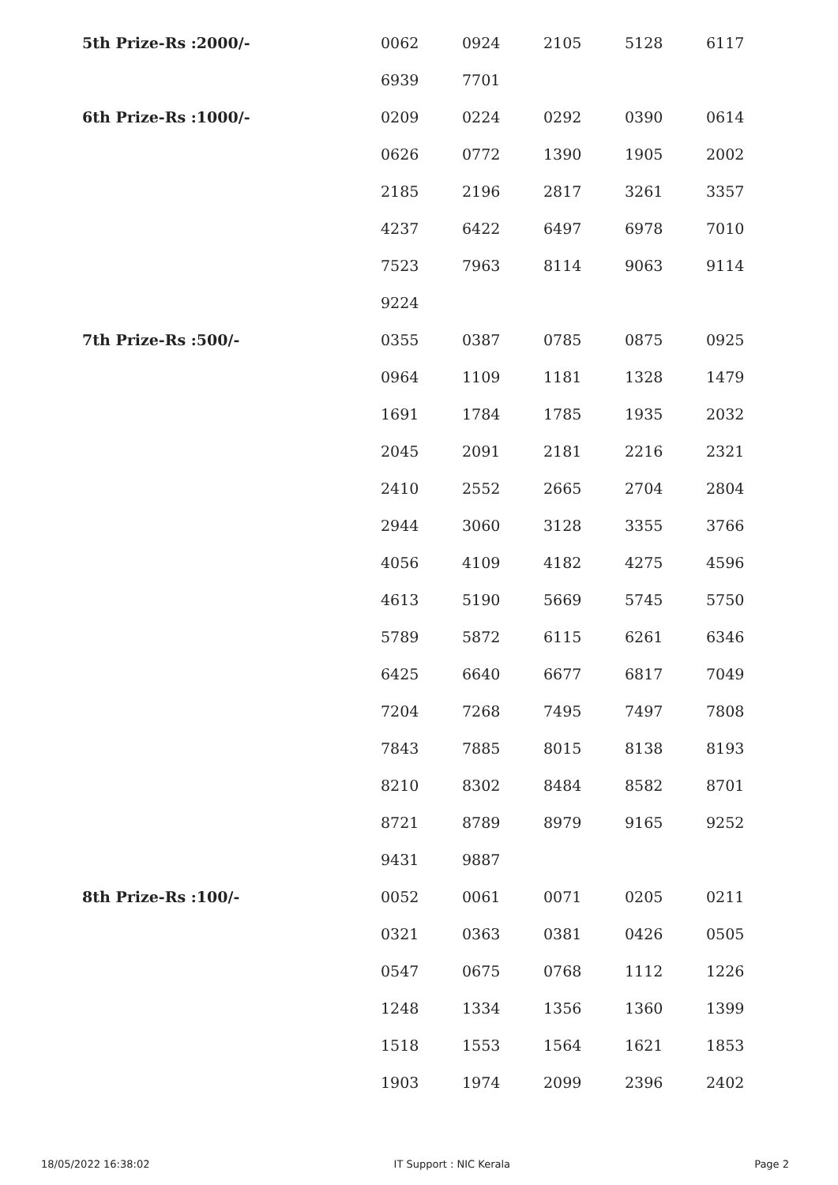| 5th Prize-Rs :2000/- | 0062 | 0924 | 2105 | 5128 | 6117 |
| | 6939 | 7701 | | | |
| 6th Prize-Rs :1000/- | 0209 | 0224 | 0292 | 0390 | 0614 |
| | 0626 | 0772 | 1390 | 1905 | 2002 |
| | 2185 | 2196 | 2817 | 3261 | 3357 |
| | 4237 | 6422 | 6497 | 6978 | 7010 |
| | 7523 | 7963 | 8114 | 9063 | 9114 |
| | 9224 | | | | |
| 7th Prize-Rs :500/- | 0355 | 0387 | 0785 | 0875 | 0925 |
| | 0964 | 1109 | 1181 | 1328 | 1479 |
| | 1691 | 1784 | 1785 | 1935 | 2032 |
| | 2045 | 2091 | 2181 | 2216 | 2321 |
| | 2410 | 2552 | 2665 | 2704 | 2804 |
| | 2944 | 3060 | 3128 | 3355 | 3766 |
| | 4056 | 4109 | 4182 | 4275 | 4596 |
| | 4613 | 5190 | 5669 | 5745 | 5750 |
| | 5789 | 5872 | 6115 | 6261 | 6346 |
| | 6425 | 6640 | 6677 | 6817 | 7049 |
| | 7204 | 7268 | 7495 | 7497 | 7808 |
| | 7843 | 7885 | 8015 | 8138 | 8193 |
| | 8210 | 8302 | 8484 | 8582 | 8701 |
| | 8721 | 8789 | 8979 | 9165 | 9252 |
| | 9431 | 9887 | | | |
| 8th Prize-Rs :100/- | 0052 | 0061 | 0071 | 0205 | 0211 |
| | 0321 | 0363 | 0381 | 0426 | 0505 |
| | 0547 | 0675 | 0768 | 1112 | 1226 |
| | 1248 | 1334 | 1356 | 1360 | 1399 |
| | 1518 | 1553 | 1564 | 1621 | 1853 |
| | 1903 | 1974 | 2099 | 2396 | 2402 |
18/05/2022 16:38:02 IT Support : NIC Kerala Page 2